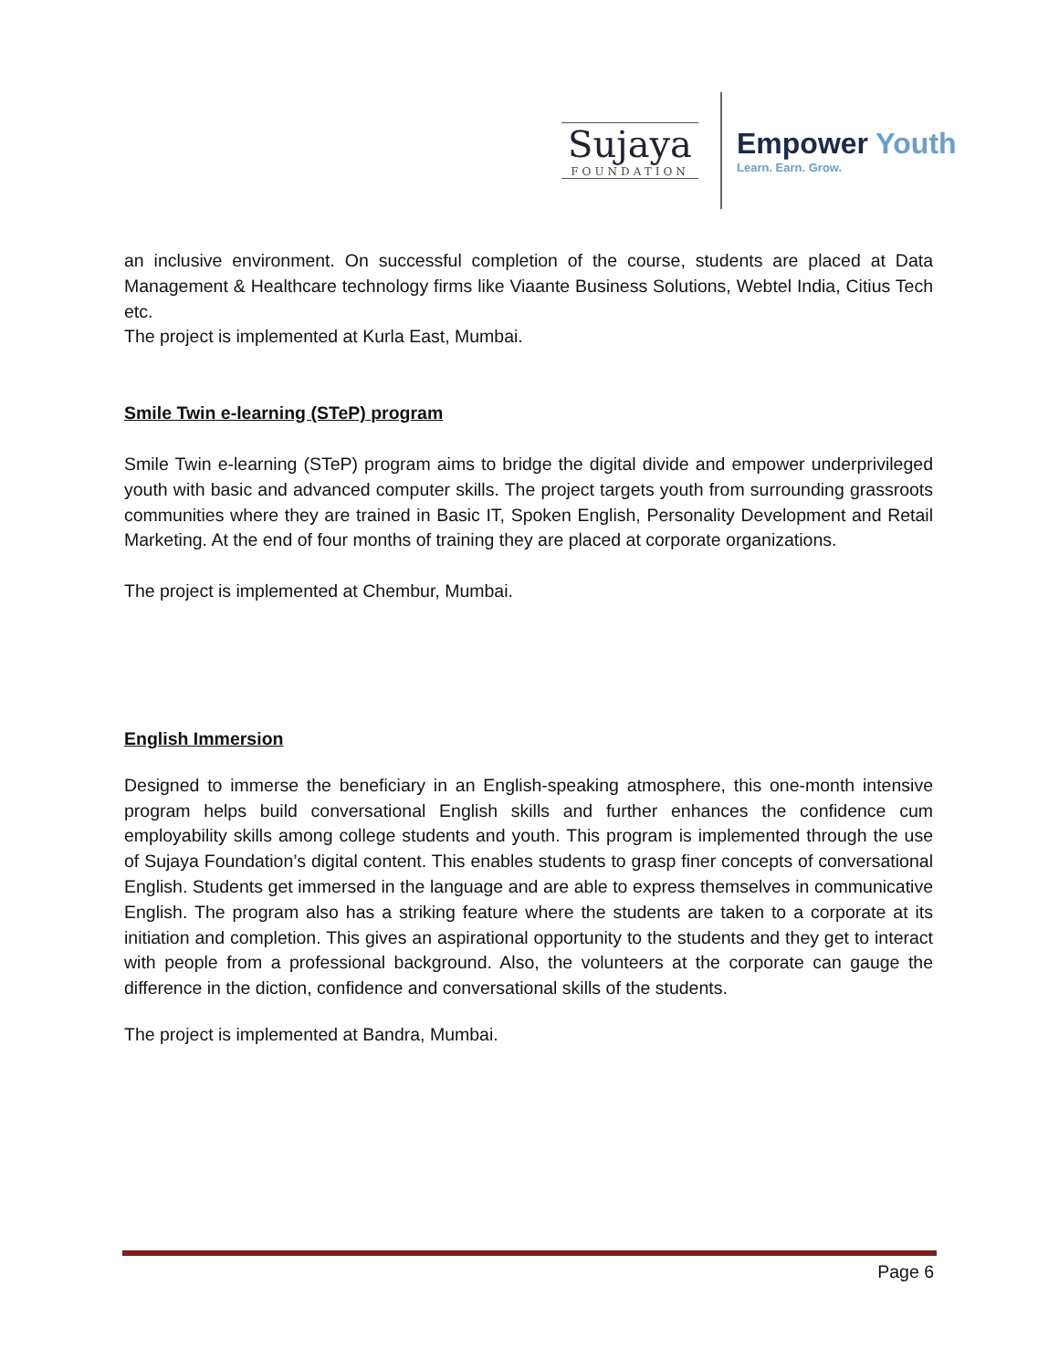Sujaya
FOUNDATION
Empower Youth
Learn. Earn. Grow.
an inclusive environment. On successful completion of the course, students are placed at Data Management & Healthcare technology firms like Viaante Business Solutions, Webtel India, Citius Tech etc.
The project is implemented at Kurla East, Mumbai.
Smile Twin e-learning (STeP) program
Smile Twin e-learning (STeP) program aims to bridge the digital divide and empower underprivileged youth with basic and advanced computer skills. The project targets youth from surrounding grassroots communities where they are trained in Basic IT, Spoken English, Personality Development and Retail Marketing. At the end of four months of training they are placed at corporate organizations.
The project is implemented at Chembur, Mumbai.
English Immersion
Designed to immerse the beneficiary in an English-speaking atmosphere, this one-month intensive program helps build conversational English skills and further enhances the confidence cum employability skills among college students and youth. This program is implemented through the use of Sujaya Foundation’s digital content. This enables students to grasp finer concepts of conversational English. Students get immersed in the language and are able to express themselves in communicative English. The program also has a striking feature where the students are taken to a corporate at its initiation and completion. This gives an aspirational opportunity to the students and they get to interact with people from a professional background. Also, the volunteers at the corporate can gauge the difference in the diction, confidence and conversational skills of the students.
The project is implemented at Bandra, Mumbai.
Page 6